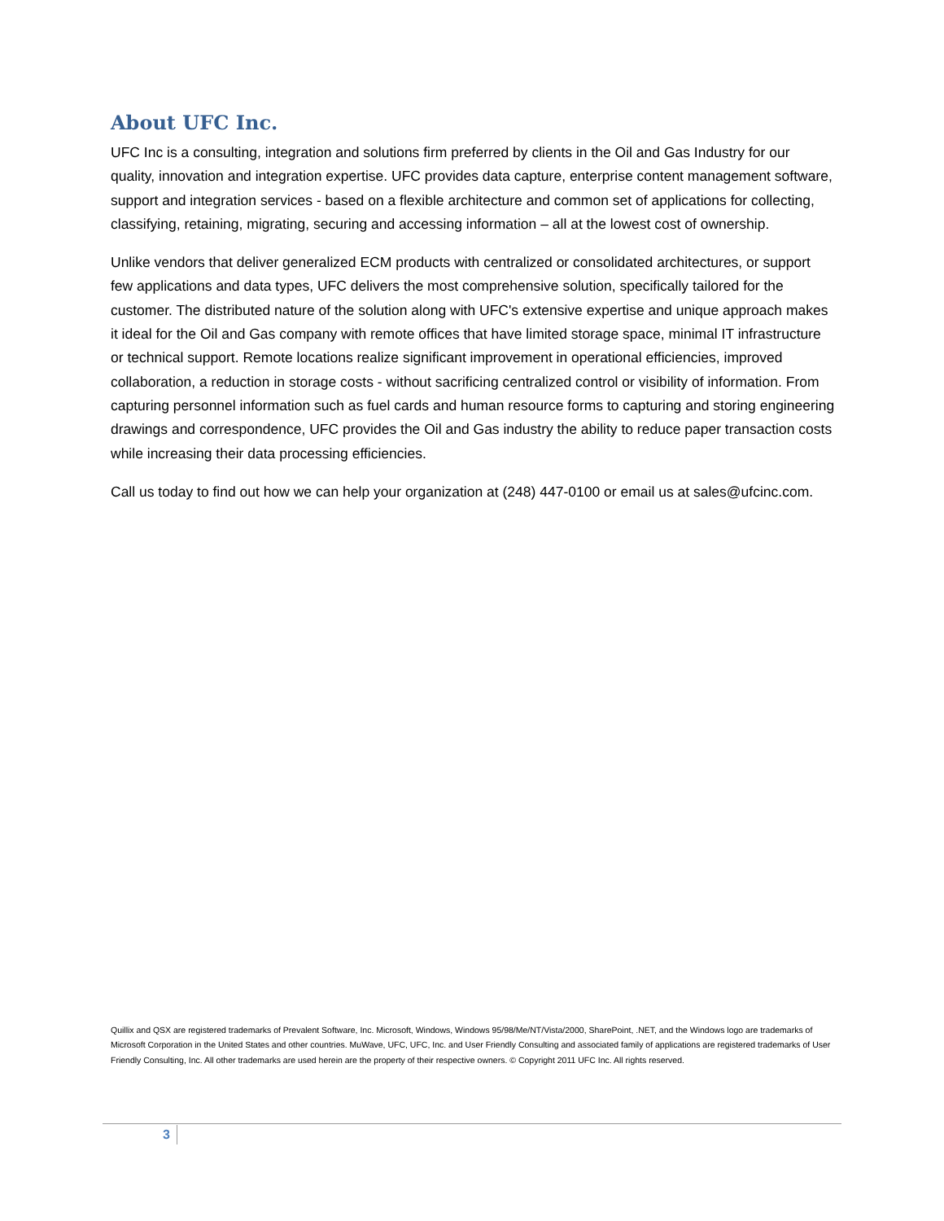About UFC Inc.
UFC Inc is a consulting, integration and solutions firm preferred by clients in the Oil and Gas Industry for our quality, innovation and integration expertise. UFC provides data capture, enterprise content management software, support and integration services - based on a flexible architecture and common set of applications for collecting, classifying, retaining, migrating, securing and accessing information – all at the lowest cost of ownership.
Unlike vendors that deliver generalized ECM products with centralized or consolidated architectures, or support few applications and data types, UFC delivers the most comprehensive solution, specifically tailored for the customer. The distributed nature of the solution along with UFC's extensive expertise and unique approach makes it ideal for the Oil and Gas company with remote offices that have limited storage space, minimal IT infrastructure or technical support. Remote locations realize significant improvement in operational efficiencies, improved collaboration, a reduction in storage costs - without sacrificing centralized control or visibility of information. From capturing personnel information such as fuel cards and human resource forms to capturing and storing engineering drawings and correspondence, UFC provides the Oil and Gas industry the ability to reduce paper transaction costs while increasing their data processing efficiencies.
Call us today to find out how we can help your organization at (248) 447-0100 or email us at sales@ufcinc.com.
Quillix and QSX are registered trademarks of Prevalent Software, Inc. Microsoft, Windows, Windows 95/98/Me/NT/Vista/2000, SharePoint, .NET, and the Windows logo are trademarks of Microsoft Corporation in the United States and other countries. MuWave, UFC, UFC, Inc. and User Friendly Consulting and associated family of applications are registered trademarks of User Friendly Consulting, Inc. All other trademarks are used herein are the property of their respective owners. © Copyright 2011 UFC Inc. All rights reserved.
3